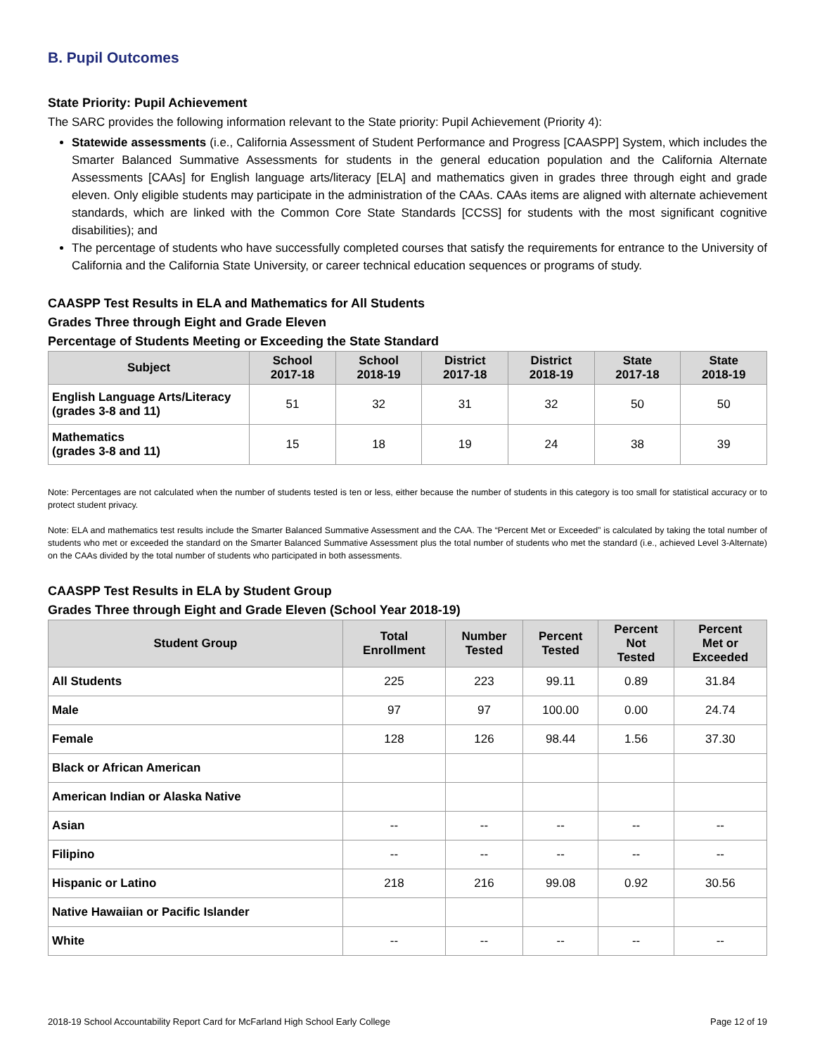B. Pupil Outcomes
State Priority: Pupil Achievement
The SARC provides the following information relevant to the State priority: Pupil Achievement (Priority 4):
Statewide assessments (i.e., California Assessment of Student Performance and Progress [CAASPP] System, which includes the Smarter Balanced Summative Assessments for students in the general education population and the California Alternate Assessments [CAAs] for English language arts/literacy [ELA] and mathematics given in grades three through eight and grade eleven. Only eligible students may participate in the administration of the CAAs. CAAs items are aligned with alternate achievement standards, which are linked with the Common Core State Standards [CCSS] for students with the most significant cognitive disabilities); and
The percentage of students who have successfully completed courses that satisfy the requirements for entrance to the University of California and the California State University, or career technical education sequences or programs of study.
CAASPP Test Results in ELA and Mathematics for All Students
Grades Three through Eight and Grade Eleven
Percentage of Students Meeting or Exceeding the State Standard
| Subject | School 2017-18 | School 2018-19 | District 2017-18 | District 2018-19 | State 2017-18 | State 2018-19 |
| --- | --- | --- | --- | --- | --- | --- |
| English Language Arts/Literacy (grades 3-8 and 11) | 51 | 32 | 31 | 32 | 50 | 50 |
| Mathematics (grades 3-8 and 11) | 15 | 18 | 19 | 24 | 38 | 39 |
Note: Percentages are not calculated when the number of students tested is ten or less, either because the number of students in this category is too small for statistical accuracy or to protect student privacy.
Note: ELA and mathematics test results include the Smarter Balanced Summative Assessment and the CAA. The “Percent Met or Exceeded” is calculated by taking the total number of students who met or exceeded the standard on the Smarter Balanced Summative Assessment plus the total number of students who met the standard (i.e., achieved Level 3-Alternate) on the CAAs divided by the total number of students who participated in both assessments.
CAASPP Test Results in ELA by Student Group
Grades Three through Eight and Grade Eleven (School Year 2018-19)
| Student Group | Total Enrollment | Number Tested | Percent Tested | Percent Not Tested | Percent Met or Exceeded |
| --- | --- | --- | --- | --- | --- |
| All Students | 225 | 223 | 99.11 | 0.89 | 31.84 |
| Male | 97 | 97 | 100.00 | 0.00 | 24.74 |
| Female | 128 | 126 | 98.44 | 1.56 | 37.30 |
| Black or African American | | | | | |
| American Indian or Alaska Native | | | | | |
| Asian | -- | -- | -- | -- | -- |
| Filipino | -- | -- | -- | -- | -- |
| Hispanic or Latino | 218 | 216 | 99.08 | 0.92 | 30.56 |
| Native Hawaiian or Pacific Islander | | | | | |
| White | -- | -- | -- | -- | -- |
2018-19 School Accountability Report Card for McFarland High School Early College Page 12 of 19